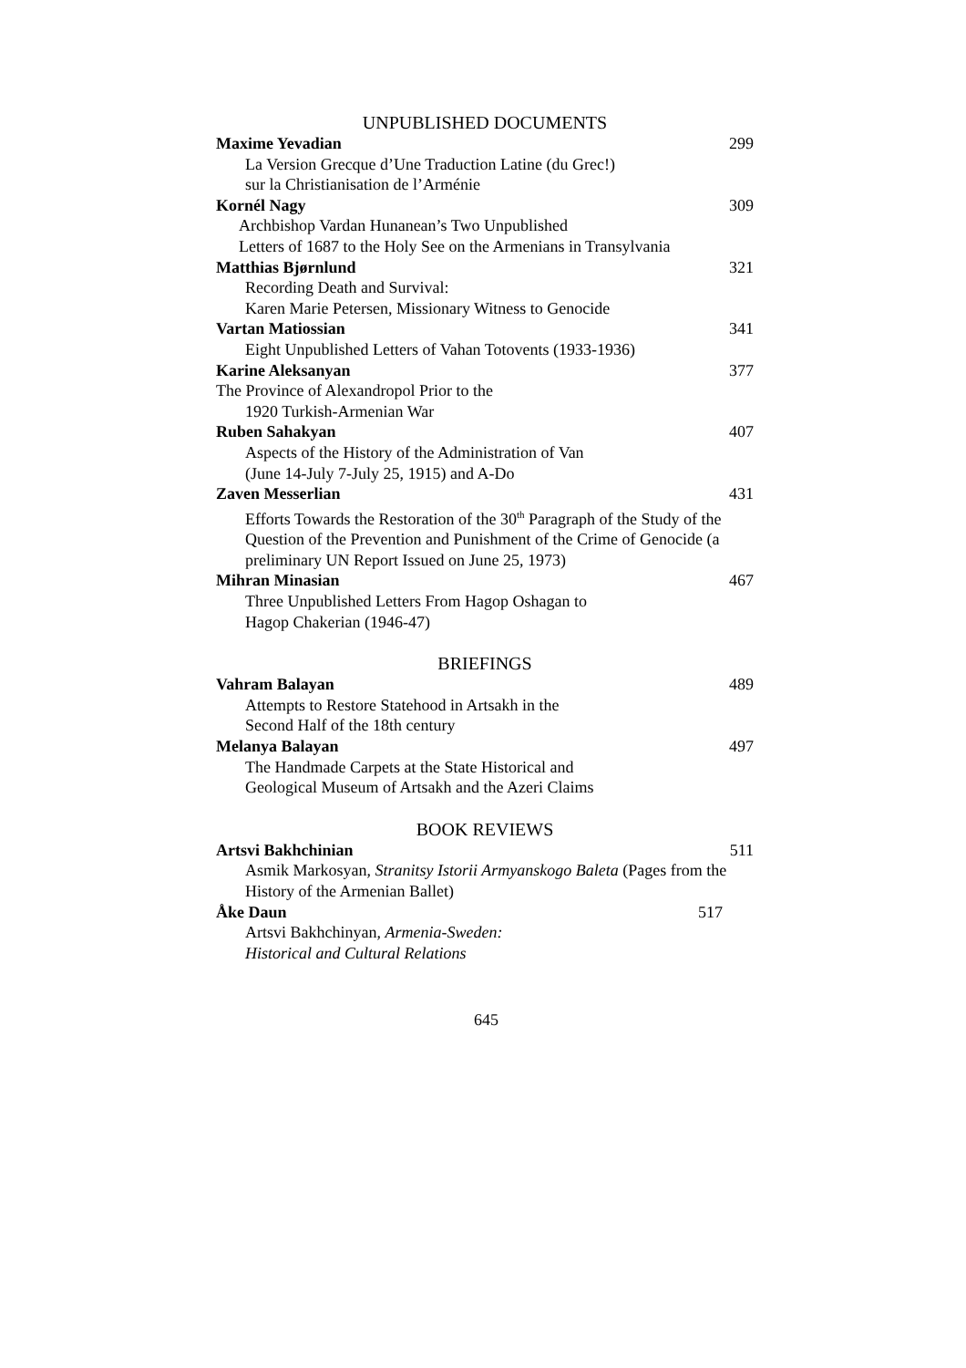UNPUBLISHED DOCUMENTS
Maxime Yevadian 299
La Version Grecque d’Une Traduction Latine (du Grec!)
sur la Christianisation de l’Arménie
Kornél Nagy 309
Archbishop Vardan Hunanean’s Two Unpublished
Letters of 1687 to the Holy See on the Armenians in Transylvania
Matthias Bjørnlund 321
Recording Death and Survival:
Karen Marie Petersen, Missionary Witness to Genocide
Vartan Matiossian 341
Eight Unpublished Letters of Vahan Totovents (1933-1936)
Karine Aleksanyan 377
The Province of Alexandropol Prior to the
1920 Turkish-Armenian War
Ruben Sahakyan 407
Aspects of the History of the Administration of Van
(June 14-July 7-July 25, 1915) and A-Do
Zaven Messerlian 431
Efforts Towards the Restoration of the 30<sup>th</sup> Paragraph of the Study of the Question of the Prevention and Punishment of the Crime of Genocide (a preliminary UN Report Issued on June 25, 1973)
Mihran Minasian 467
Three Unpublished Letters From Hagop Oshagan to
Hagop Chakerian (1946-47)
BRIEFINGS
Vahram Balayan 489
Attempts to Restore Statehood in Artsakh in the
Second Half of the 18th century
Melanya Balayan 497
The Handmade Carpets at the State Historical and
Geological Museum of Artsakh and the Azeri Claims
BOOK REVIEWS
Artsvi Bakhchinian 511
Asmik Markosyan, Stranitsy Istorii Armyanskogo Baleta (Pages from the History of the Armenian Ballet)
Åke Daun 517
Artsvi Bakhchinyan, Armenia-Sweden:
Historical and Cultural Relations
645